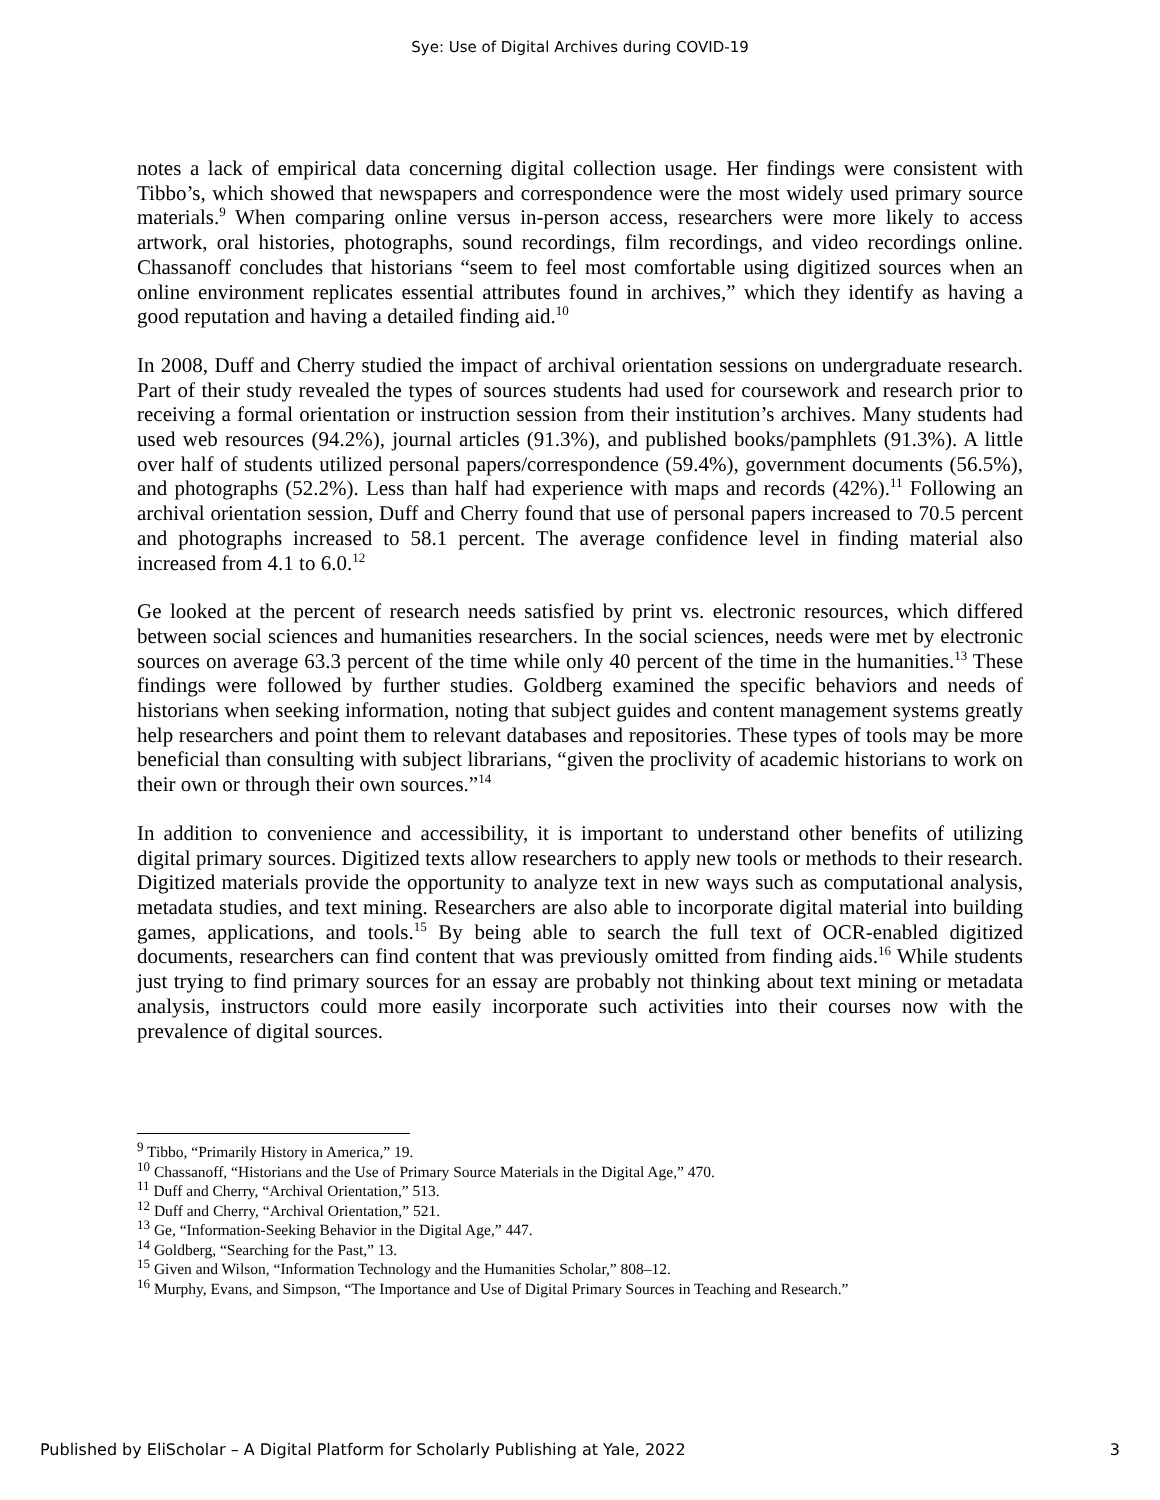Sye: Use of Digital Archives during COVID-19
notes a lack of empirical data concerning digital collection usage. Her findings were consistent with Tibbo’s, which showed that newspapers and correspondence were the most widely used primary source materials.<sup>9</sup> When comparing online versus in-person access, researchers were more likely to access artwork, oral histories, photographs, sound recordings, film recordings, and video recordings online. Chassanoff concludes that historians “seem to feel most comfortable using digitized sources when an online environment replicates essential attributes found in archives,” which they identify as having a good reputation and having a detailed finding aid.<sup>10</sup>
In 2008, Duff and Cherry studied the impact of archival orientation sessions on undergraduate research. Part of their study revealed the types of sources students had used for coursework and research prior to receiving a formal orientation or instruction session from their institution’s archives. Many students had used web resources (94.2%), journal articles (91.3%), and published books/pamphlets (91.3%). A little over half of students utilized personal papers/correspondence (59.4%), government documents (56.5%), and photographs (52.2%). Less than half had experience with maps and records (42%).<sup>11</sup> Following an archival orientation session, Duff and Cherry found that use of personal papers increased to 70.5 percent and photographs increased to 58.1 percent. The average confidence level in finding material also increased from 4.1 to 6.0.<sup>12</sup>
Ge looked at the percent of research needs satisfied by print vs. electronic resources, which differed between social sciences and humanities researchers. In the social sciences, needs were met by electronic sources on average 63.3 percent of the time while only 40 percent of the time in the humanities.<sup>13</sup> These findings were followed by further studies. Goldberg examined the specific behaviors and needs of historians when seeking information, noting that subject guides and content management systems greatly help researchers and point them to relevant databases and repositories. These types of tools may be more beneficial than consulting with subject librarians, “given the proclivity of academic historians to work on their own or through their own sources.”<sup>14</sup>
In addition to convenience and accessibility, it is important to understand other benefits of utilizing digital primary sources. Digitized texts allow researchers to apply new tools or methods to their research. Digitized materials provide the opportunity to analyze text in new ways such as computational analysis, metadata studies, and text mining. Researchers are also able to incorporate digital material into building games, applications, and tools.<sup>15</sup> By being able to search the full text of OCR-enabled digitized documents, researchers can find content that was previously omitted from finding aids.<sup>16</sup> While students just trying to find primary sources for an essay are probably not thinking about text mining or metadata analysis, instructors could more easily incorporate such activities into their courses now with the prevalence of digital sources.
<sup>9</sup> Tibbo, “Primarily History in America,” 19.
<sup>10</sup> Chassanoff, “Historians and the Use of Primary Source Materials in the Digital Age,” 470.
<sup>11</sup> Duff and Cherry, “Archival Orientation,” 513.
<sup>12</sup> Duff and Cherry, “Archival Orientation,” 521.
<sup>13</sup> Ge, “Information-Seeking Behavior in the Digital Age,” 447.
<sup>14</sup> Goldberg, “Searching for the Past,” 13.
<sup>15</sup> Given and Wilson, “Information Technology and the Humanities Scholar,” 808–12.
<sup>16</sup> Murphy, Evans, and Simpson, “The Importance and Use of Digital Primary Sources in Teaching and Research.”
Published by EliScholar – A Digital Platform for Scholarly Publishing at Yale, 2022 3